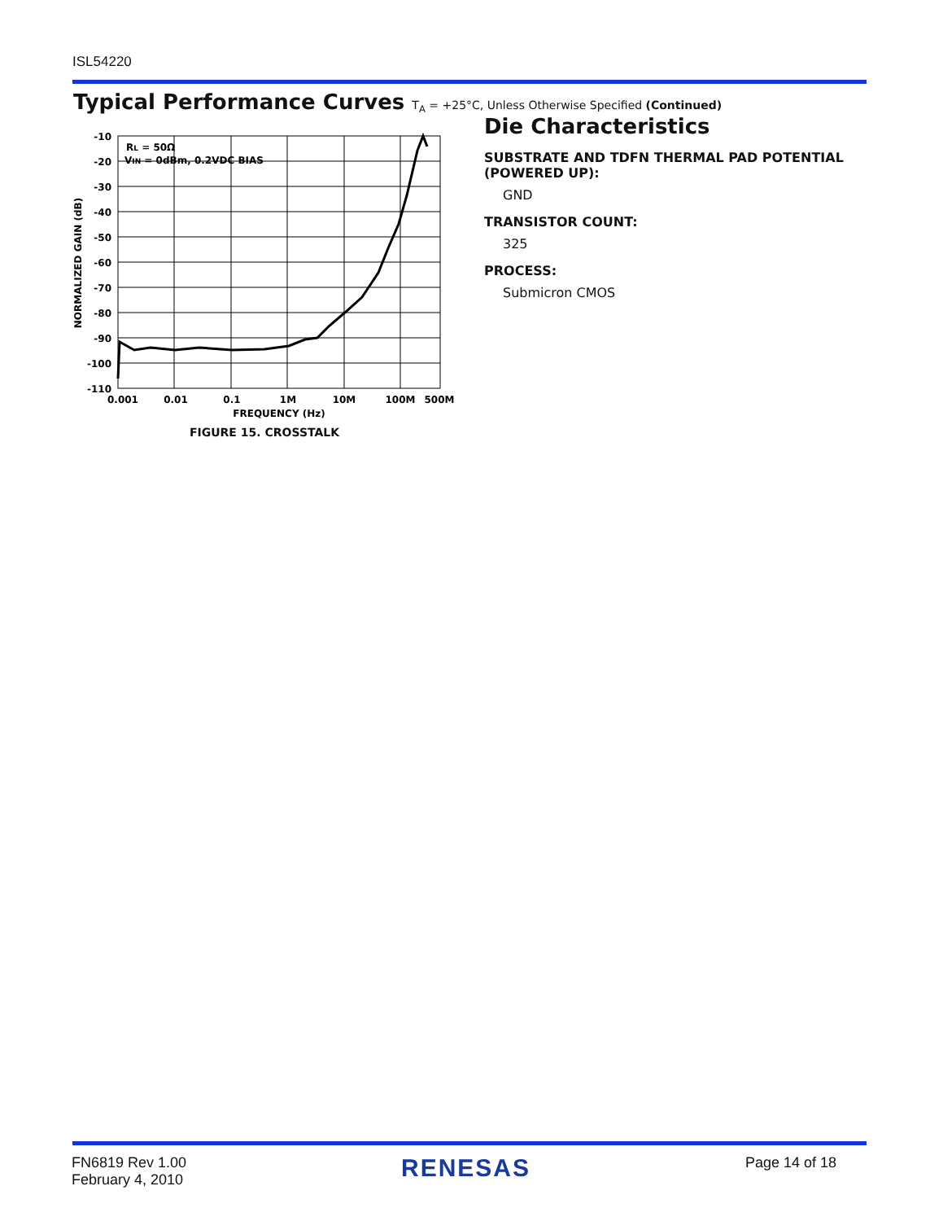ISL54220
Typical Performance Curves T<sub>A</sub> = +25°C, Unless Otherwise Specified (Continued)
RL = 50Ω
VIN = 0dBm, 0.2VDC BIAS
-10
-20
-30
-40
-50
-60
-70
-80
-90
-100
-110
0.001
0.01
0.1
1M
10M
100M
500M
FREQUENCY (Hz)
NORMALIZED GAIN (dB)
FIGURE 15. CROSSTALK
Die Characteristics
SUBSTRATE AND TDFN THERMAL PAD POTENTIAL (POWERED UP):
GND
TRANSISTOR COUNT:
325
PROCESS:
Submicron CMOS
FN6819 Rev 1.00
February 4, 2010
RENESAS
Page 14 of 18